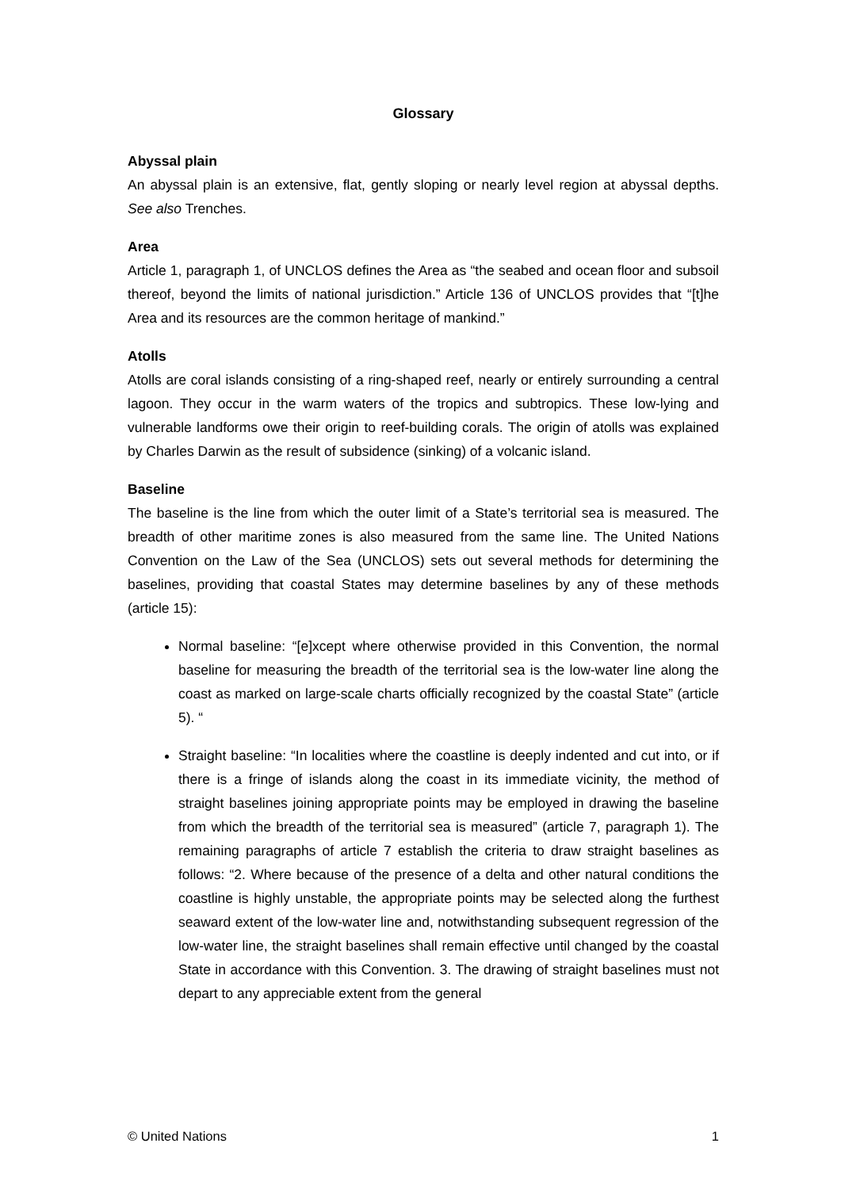Glossary
Abyssal plain
An abyssal plain is an extensive, flat, gently sloping or nearly level region at abyssal depths. See also Trenches.
Area
Article 1, paragraph 1, of UNCLOS defines the Area as “the seabed and ocean floor and subsoil thereof, beyond the limits of national jurisdiction.” Article 136 of UNCLOS provides that “[t]he Area and its resources are the common heritage of mankind.”
Atolls
Atolls are coral islands consisting of a ring-shaped reef, nearly or entirely surrounding a central lagoon. They occur in the warm waters of the tropics and subtropics. These low-lying and vulnerable landforms owe their origin to reef-building corals. The origin of atolls was explained by Charles Darwin as the result of subsidence (sinking) of a volcanic island.
Baseline
The baseline is the line from which the outer limit of a State’s territorial sea is measured. The breadth of other maritime zones is also measured from the same line. The United Nations Convention on the Law of the Sea (UNCLOS) sets out several methods for determining the baselines, providing that coastal States may determine baselines by any of these methods (article 15):
Normal baseline: “[e]xcept where otherwise provided in this Convention, the normal baseline for measuring the breadth of the territorial sea is the low-water line along the coast as marked on large-scale charts officially recognized by the coastal State” (article 5). “
Straight baseline: “In localities where the coastline is deeply indented and cut into, or if there is a fringe of islands along the coast in its immediate vicinity, the method of straight baselines joining appropriate points may be employed in drawing the baseline from which the breadth of the territorial sea is measured” (article 7, paragraph 1). The remaining paragraphs of article 7 establish the criteria to draw straight baselines as follows: “2. Where because of the presence of a delta and other natural conditions the coastline is highly unstable, the appropriate points may be selected along the furthest seaward extent of the low-water line and, notwithstanding subsequent regression of the low-water line, the straight baselines shall remain effective until changed by the coastal State in accordance with this Convention. 3. The drawing of straight baselines must not depart to any appreciable extent from the general
© United Nations 1